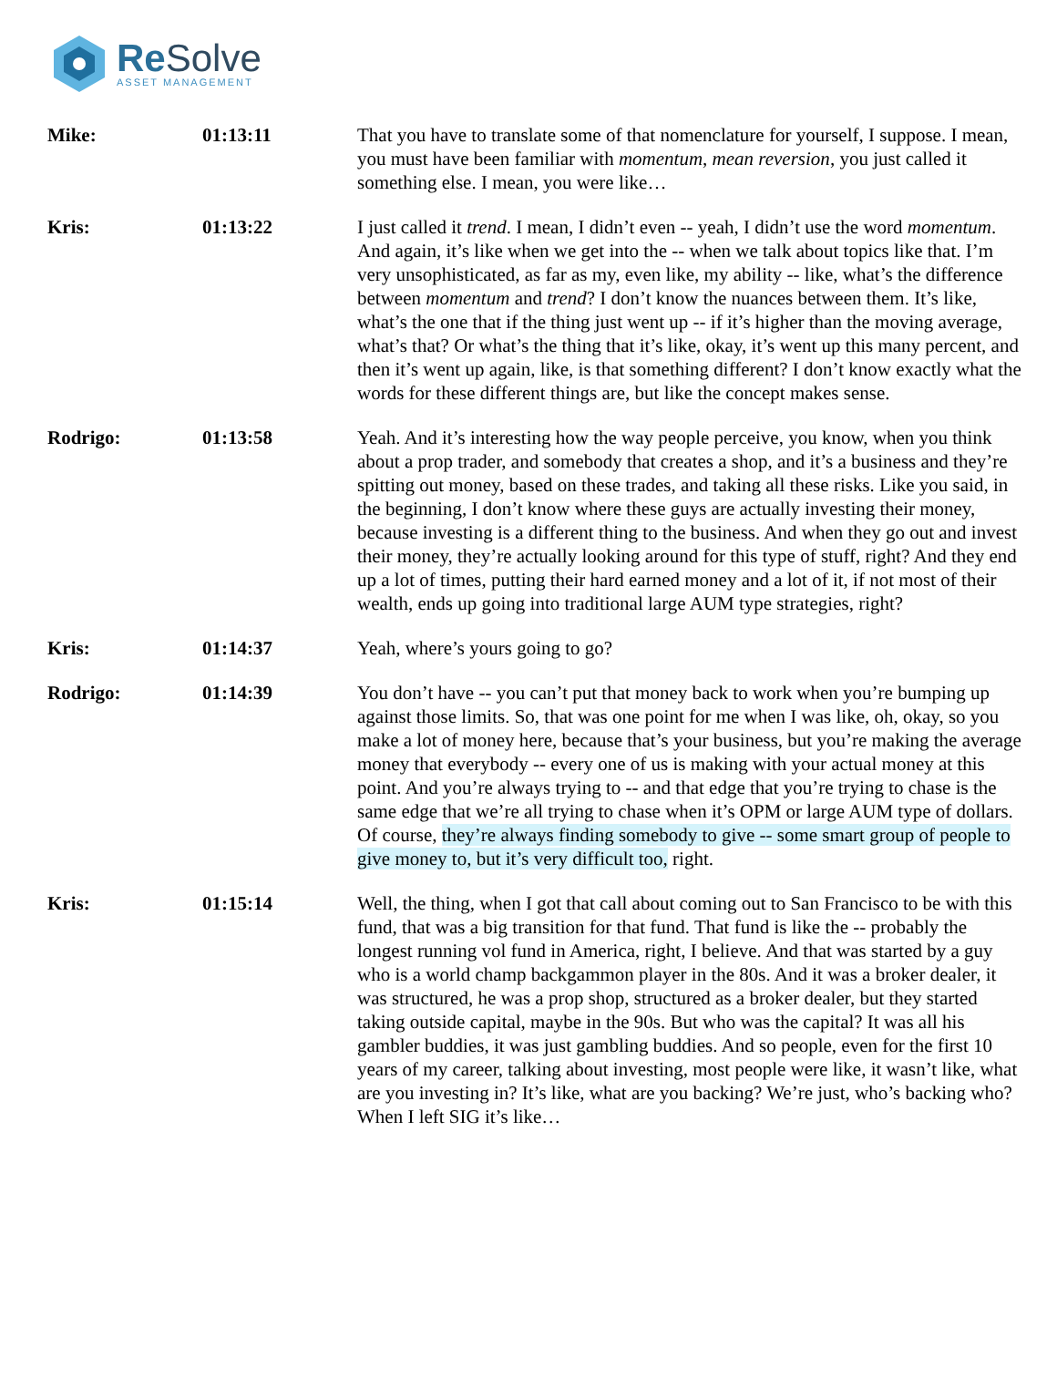Re Solve
ASSET MANAGEMENT
Mike: 01:13:11 That you have to translate some of that nomenclature for yourself, I suppose. I mean, you must have been familiar with momentum, mean reversion, you just called it something else. I mean, you were like…
Kris: 01:13:22 I just called it trend. I mean, I didn’t even -- yeah, I didn’t use the word momentum. And again, it’s like when we get into the -- when we talk about topics like that. I’m very unsophisticated, as far as my, even like, my ability -- like, what’s the difference between momentum and trend? I don’t know the nuances between them. It’s like, what’s the one that if the thing just went up -- if it’s higher than the moving average, what’s that? Or what’s the thing that it’s like, okay, it’s went up this many percent, and then it’s went up again, like, is that something different? I don’t know exactly what the words for these different things are, but like the concept makes sense.
Rodrigo: 01:13:58 Yeah. And it’s interesting how the way people perceive, you know, when you think about a prop trader, and somebody that creates a shop, and it’s a business and they’re spitting out money, based on these trades, and taking all these risks. Like you said, in the beginning, I don’t know where these guys are actually investing their money, because investing is a different thing to the business. And when they go out and invest their money, they’re actually looking around for this type of stuff, right? And they end up a lot of times, putting their hard earned money and a lot of it, if not most of their wealth, ends up going into traditional large AUM type strategies, right?
Kris: 01:14:37 Yeah, where’s yours going to go?
Rodrigo: 01:14:39 You don’t have -- you can’t put that money back to work when you’re bumping up against those limits. So, that was one point for me when I was like, oh, okay, so you make a lot of money here, because that’s your business, but you’re making the average money that everybody -- every one of us is making with your actual money at this point. And you’re always trying to -- and that edge that you’re trying to chase is the same edge that we’re all trying to chase when it’s OPM or large AUM type of dollars. Of course, they’re always finding somebody to give -- some smart group of people to give money to, but it’s very difficult too, right.
Kris: 01:15:14 Well, the thing, when I got that call about coming out to San Francisco to be with this fund, that was a big transition for that fund. That fund is like the -- probably the longest running vol fund in America, right, I believe. And that was started by a guy who is a world champ backgammon player in the 80s. And it was a broker dealer, it was structured, he was a prop shop, structured as a broker dealer, but they started taking outside capital, maybe in the 90s. But who was the capital? It was all his gambler buddies, it was just gambling buddies. And so people, even for the first 10 years of my career, talking about investing, most people were like, it wasn’t like, what are you investing in? It’s like, what are you backing? We’re just, who’s backing who? When I left SIG it’s like…